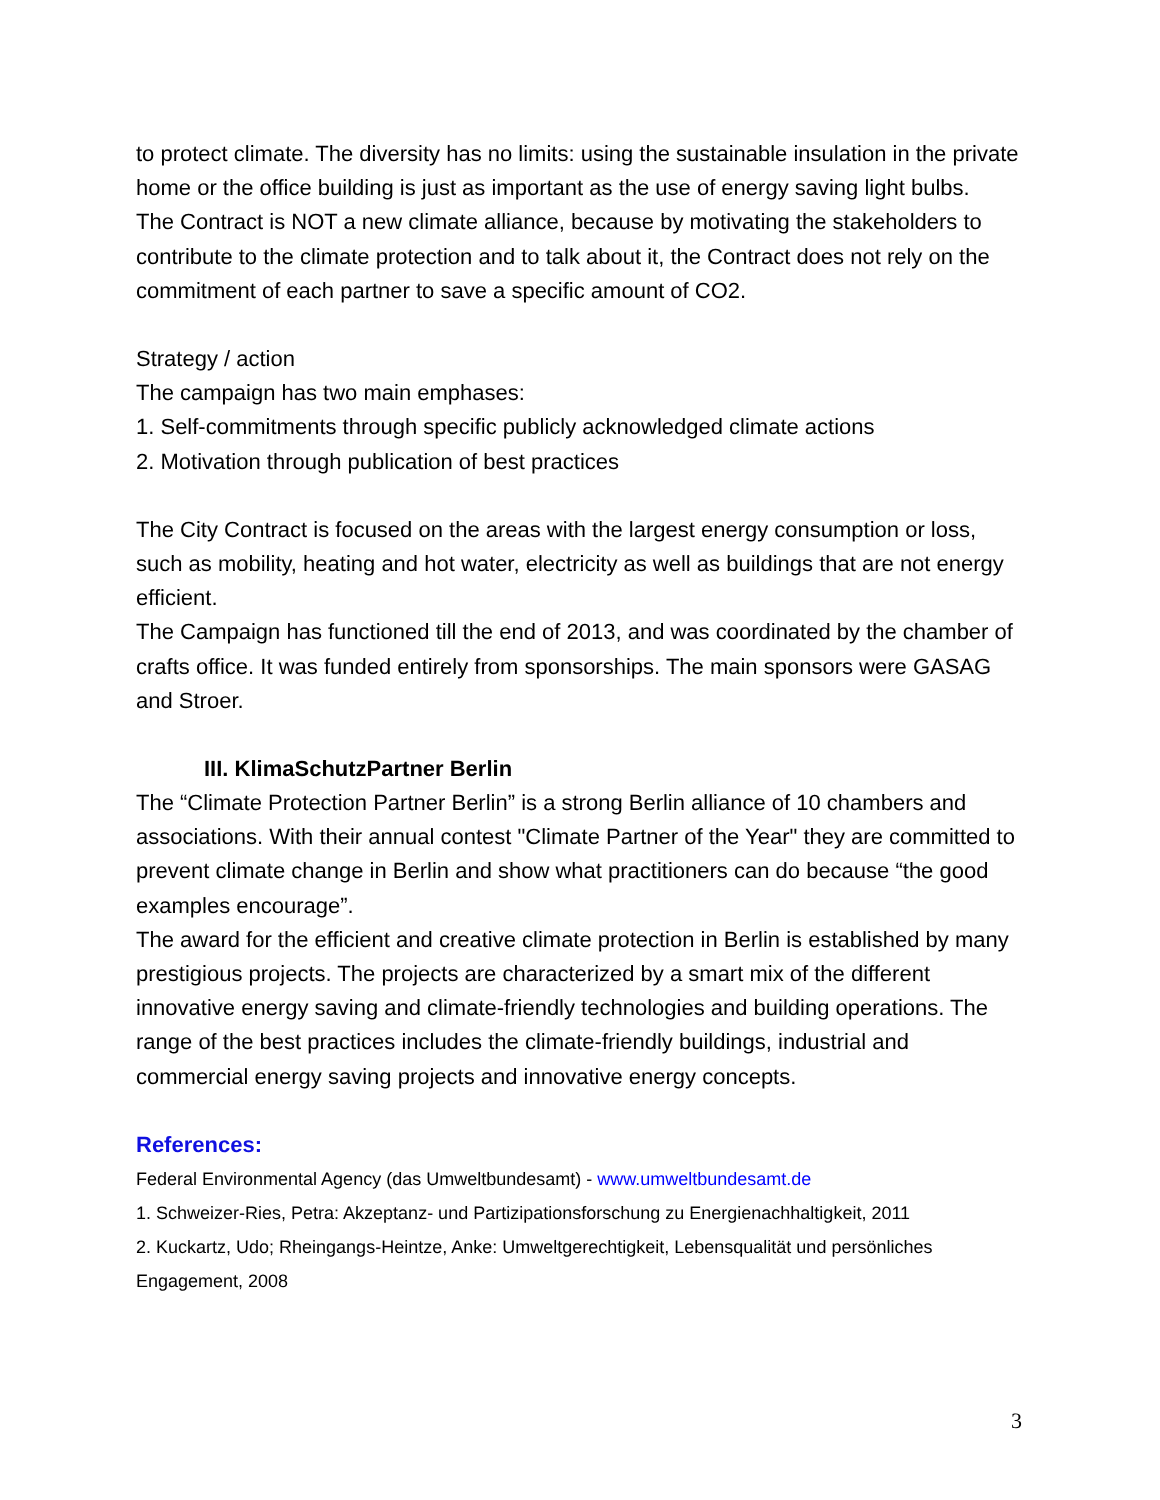to protect climate. The diversity has no limits: using the sustainable insulation in the private home or the office building is just as important as the use of energy saving light bulbs.
The Contract is NOT a new climate alliance, because by motivating the stakeholders to contribute to the climate protection and to talk about it, the Contract does not rely on the commitment of each partner to save a specific amount of CO2.
Strategy / action
The campaign has two main emphases:
1. Self-commitments through specific publicly acknowledged climate actions
2. Motivation through publication of best practices
The City Contract is focused on the areas with the largest energy consumption or loss, such as mobility, heating and hot water, electricity as well as buildings that are not energy efficient.
The Campaign has functioned till the end of 2013, and was coordinated by the chamber of crafts office. It was funded entirely from sponsorships. The main sponsors were GASAG and Stroer.
III. KlimaSchutzPartner Berlin
The “Climate Protection Partner Berlin” is a strong Berlin alliance of 10 chambers and associations. With their annual contest "Climate Partner of the Year" they are committed to prevent climate change in Berlin and show what practitioners can do because “the good examples encourage”.
The award for the efficient and creative climate protection in Berlin is established by many prestigious projects. The projects are characterized by a smart mix of the different innovative energy saving and climate-friendly technologies and building operations. The range of the best practices includes the climate-friendly buildings, industrial and commercial energy saving projects and innovative energy concepts.
References:
Federal Environmental Agency (das Umweltbundesamt) - www.umweltbundesamt.de
1. Schweizer-Ries, Petra: Akzeptanz- und Partizipationsforschung zu Energienachhaltigkeit, 2011
2. Kuckartz, Udo; Rheingangs-Heintze, Anke: Umweltgerechtigkeit, Lebensqualität und persönliches Engagement, 2008
3